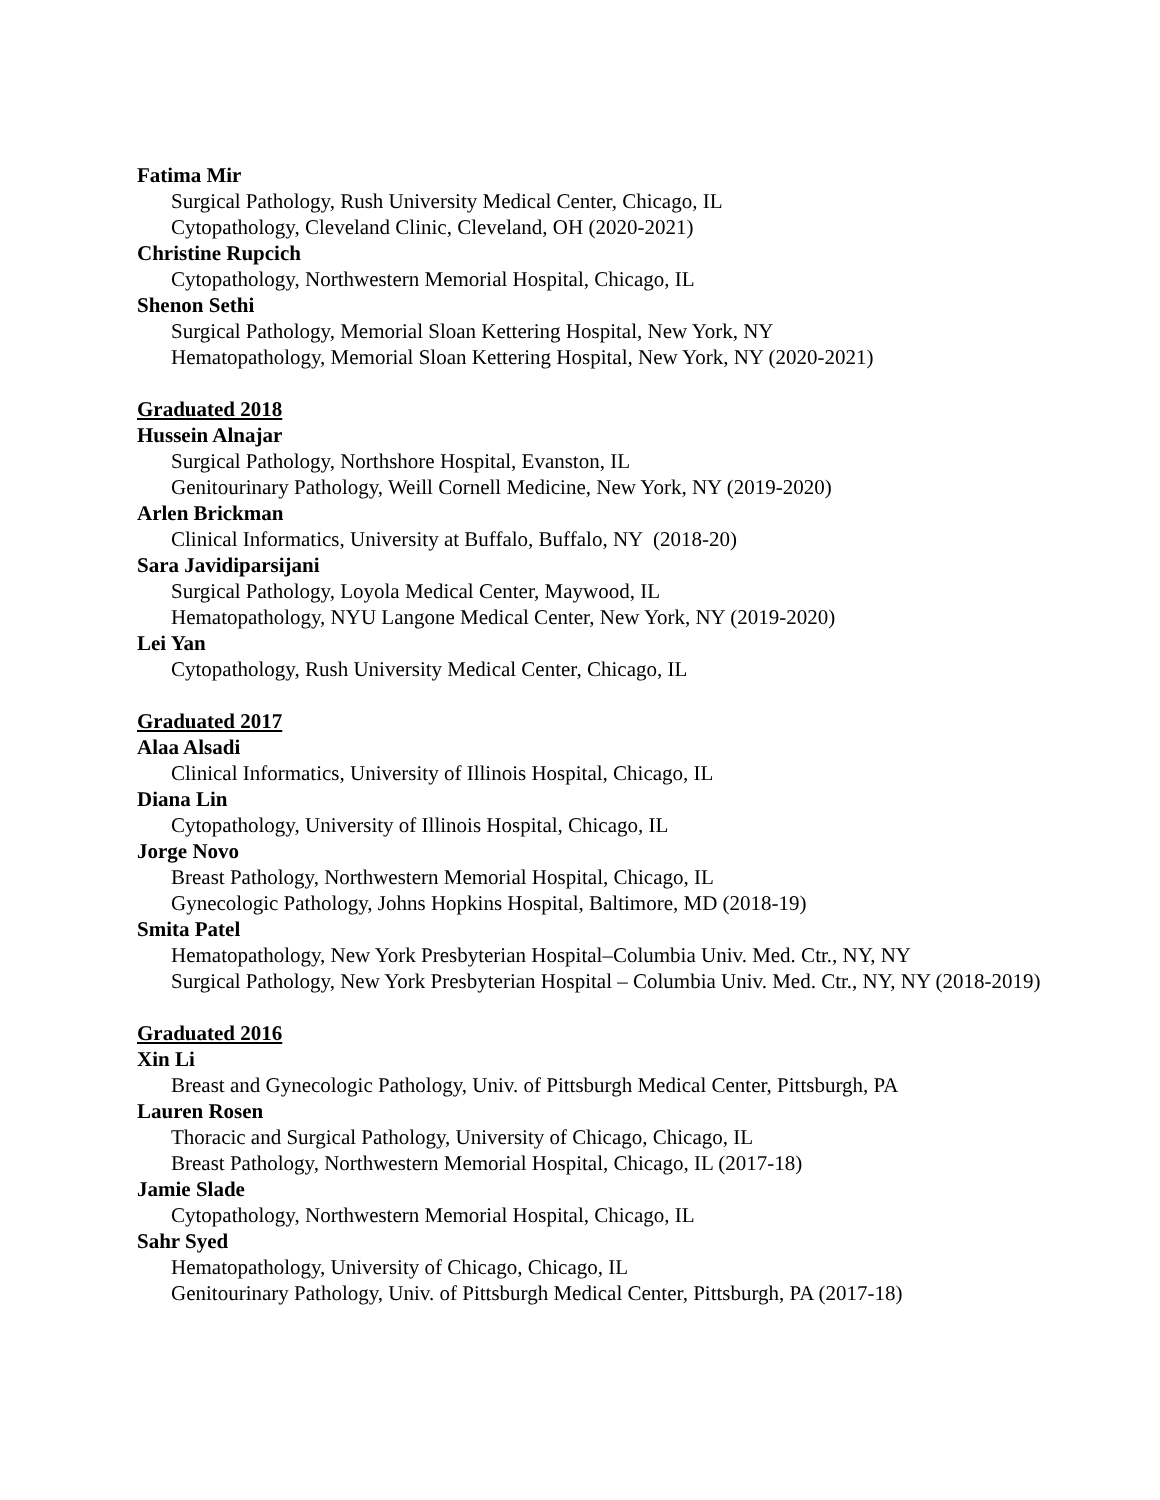Fatima Mir
Surgical Pathology, Rush University Medical Center, Chicago, IL
Cytopathology, Cleveland Clinic, Cleveland, OH (2020-2021)
Christine Rupcich
Cytopathology, Northwestern Memorial Hospital, Chicago, IL
Shenon Sethi
Surgical Pathology, Memorial Sloan Kettering Hospital, New York, NY
Hematopathology, Memorial Sloan Kettering Hospital, New York, NY (2020-2021)
Graduated 2018
Hussein Alnajar
Surgical Pathology, Northshore Hospital, Evanston, IL
Genitourinary Pathology, Weill Cornell Medicine, New York, NY (2019-2020)
Arlen Brickman
Clinical Informatics, University at Buffalo, Buffalo, NY (2018-20)
Sara Javidiparsijani
Surgical Pathology, Loyola Medical Center, Maywood, IL
Hematopathology, NYU Langone Medical Center, New York, NY (2019-2020)
Lei Yan
Cytopathology, Rush University Medical Center, Chicago, IL
Graduated 2017
Alaa Alsadi
Clinical Informatics, University of Illinois Hospital, Chicago, IL
Diana Lin
Cytopathology, University of Illinois Hospital, Chicago, IL
Jorge Novo
Breast Pathology, Northwestern Memorial Hospital, Chicago, IL
Gynecologic Pathology, Johns Hopkins Hospital, Baltimore, MD (2018-19)
Smita Patel
Hematopathology, New York Presbyterian Hospital–Columbia Univ. Med. Ctr., NY, NY
Surgical Pathology, New York Presbyterian Hospital – Columbia Univ. Med. Ctr., NY, NY (2018-2019)
Graduated 2016
Xin Li
Breast and Gynecologic Pathology, Univ. of Pittsburgh Medical Center, Pittsburgh, PA
Lauren Rosen
Thoracic and Surgical Pathology, University of Chicago, Chicago, IL
Breast Pathology, Northwestern Memorial Hospital, Chicago, IL (2017-18)
Jamie Slade
Cytopathology, Northwestern Memorial Hospital, Chicago, IL
Sahr Syed
Hematopathology, University of Chicago, Chicago, IL
Genitourinary Pathology, Univ. of Pittsburgh Medical Center, Pittsburgh, PA (2017-18)